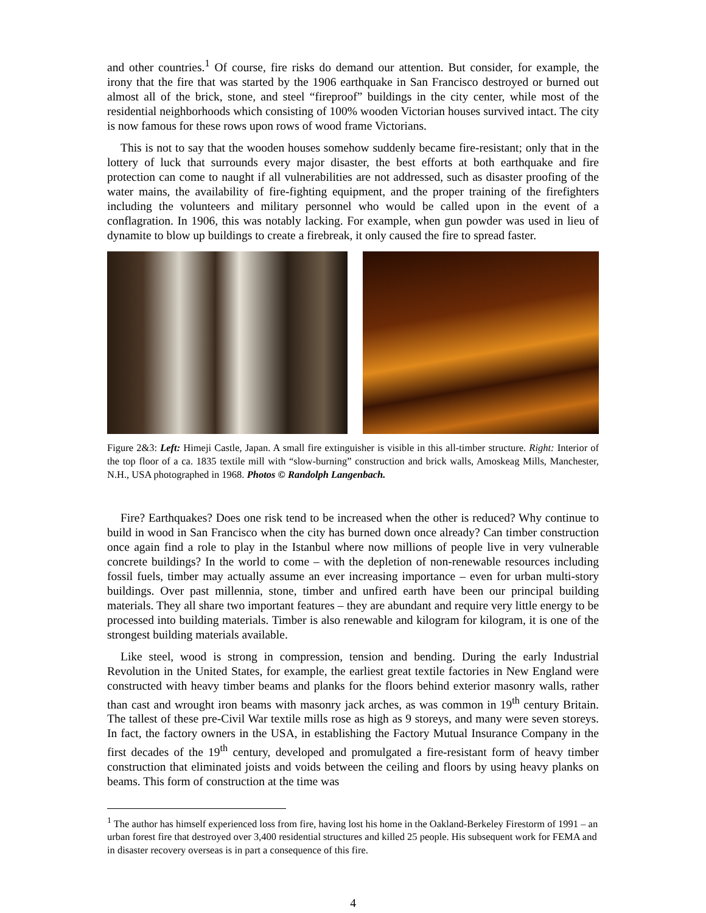and other countries.<sup>1</sup> Of course, fire risks do demand our attention. But consider, for example, the irony that the fire that was started by the 1906 earthquake in San Francisco destroyed or burned out almost all of the brick, stone, and steel “fireproof” buildings in the city center, while most of the residential neighborhoods which consisting of 100% wooden Victorian houses survived intact. The city is now famous for these rows upon rows of wood frame Victorians.
This is not to say that the wooden houses somehow suddenly became fire-resistant; only that in the lottery of luck that surrounds every major disaster, the best efforts at both earthquake and fire protection can come to naught if all vulnerabilities are not addressed, such as disaster proofing of the water mains, the availability of fire-fighting equipment, and the proper training of the firefighters including the volunteers and military personnel who would be called upon in the event of a conflagration. In 1906, this was notably lacking. For example, when gun powder was used in lieu of dynamite to blow up buildings to create a firebreak, it only caused the fire to spread faster.
Figure 2&3: Left: Himeji Castle, Japan. A small fire extinguisher is visible in this all-timber structure. Right: Interior of the top floor of a ca. 1835 textile mill with “slow-burning” construction and brick walls, Amoskeag Mills, Manchester, N.H., USA photographed in 1968. Photos © Randolph Langenbach.
Fire? Earthquakes? Does one risk tend to be increased when the other is reduced? Why continue to build in wood in San Francisco when the city has burned down once already? Can timber construction once again find a role to play in the Istanbul where now millions of people live in very vulnerable concrete buildings? In the world to come – with the depletion of non-renewable resources including fossil fuels, timber may actually assume an ever increasing importance – even for urban multi-story buildings. Over past millennia, stone, timber and unfired earth have been our principal building materials. They all share two important features – they are abundant and require very little energy to be processed into building materials. Timber is also renewable and kilogram for kilogram, it is one of the strongest building materials available.
Like steel, wood is strong in compression, tension and bending. During the early Industrial Revolution in the United States, for example, the earliest great textile factories in New England were constructed with heavy timber beams and planks for the floors behind exterior masonry walls, rather than cast and wrought iron beams with masonry jack arches, as was common in 19<sup>th</sup> century Britain. The tallest of these pre-Civil War textile mills rose as high as 9 storeys, and many were seven storeys. In fact, the factory owners in the USA, in establishing the Factory Mutual Insurance Company in the first decades of the 19<sup>th</sup> century, developed and promulgated a fire-resistant form of heavy timber construction that eliminated joists and voids between the ceiling and floors by using heavy planks on beams. This form of construction at the time was
<sup>1</sup> The author has himself experienced loss from fire, having lost his home in the Oakland-Berkeley Firestorm of 1991 – an urban forest fire that destroyed over 3,400 residential structures and killed 25 people. His subsequent work for FEMA and in disaster recovery overseas is in part a consequence of this fire.
4